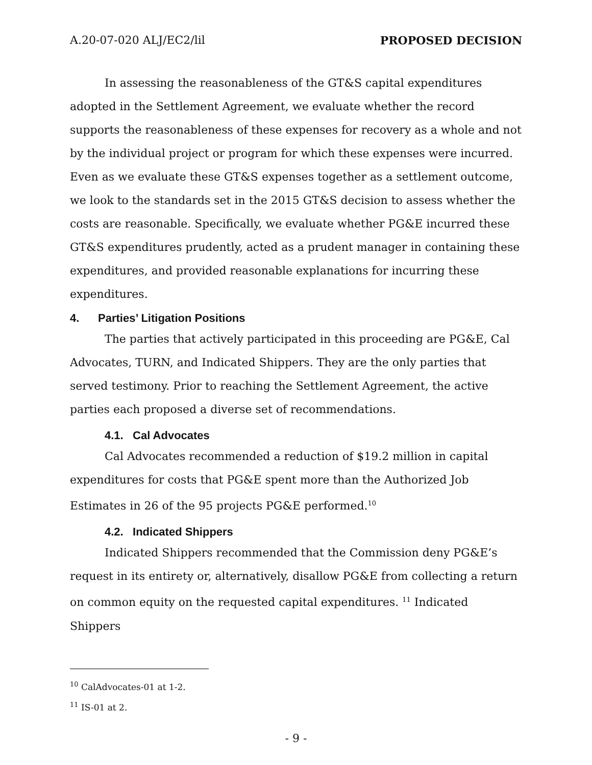A.20-07-020 ALJ/EC2/lil PROPOSED DECISION
In assessing the reasonableness of the GT&S capital expenditures adopted in the Settlement Agreement, we evaluate whether the record supports the reasonableness of these expenses for recovery as a whole and not by the individual project or program for which these expenses were incurred. Even as we evaluate these GT&S expenses together as a settlement outcome, we look to the standards set in the 2015 GT&S decision to assess whether the costs are reasonable. Specifically, we evaluate whether PG&E incurred these GT&S expenditures prudently, acted as a prudent manager in containing these expenditures, and provided reasonable explanations for incurring these expenditures.
4. Parties’ Litigation Positions
The parties that actively participated in this proceeding are PG&E, Cal Advocates, TURN, and Indicated Shippers. They are the only parties that served testimony. Prior to reaching the Settlement Agreement, the active parties each proposed a diverse set of recommendations.
4.1. Cal Advocates
Cal Advocates recommended a reduction of $19.2 million in capital expenditures for costs that PG&E spent more than the Authorized Job Estimates in 26 of the 95 projects PG&E performed.<sup>10</sup>
4.2. Indicated Shippers
Indicated Shippers recommended that the Commission deny PG&E’s request in its entirety or, alternatively, disallow PG&E from collecting a return on common equity on the requested capital expenditures. <sup>11</sup> Indicated Shippers
<sup>10</sup> CalAdvocates-01 at 1-2.
<sup>11</sup> IS-01 at 2.
- 9 -